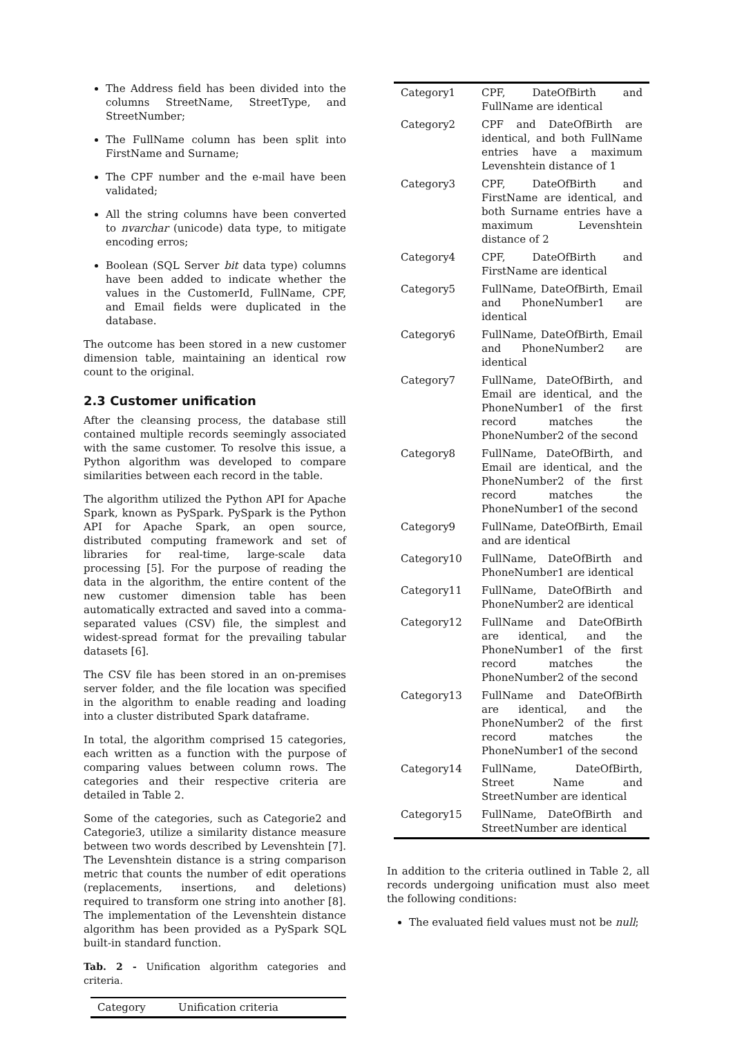The Address field has been divided into the columns StreetName, StreetType, and StreetNumber;
The FullName column has been split into FirstName and Surname;
The CPF number and the e-mail have been validated;
All the string columns have been converted to nvarchar (unicode) data type, to mitigate encoding erros;
Boolean (SQL Server bit data type) columns have been added to indicate whether the values in the CustomerId, FullName, CPF, and Email fields were duplicated in the database.
The outcome has been stored in a new customer dimension table, maintaining an identical row count to the original.
2.3 Customer unification
After the cleansing process, the database still contained multiple records seemingly associated with the same customer. To resolve this issue, a Python algorithm was developed to compare similarities between each record in the table.
The algorithm utilized the Python API for Apache Spark, known as PySpark. PySpark is the Python API for Apache Spark, an open source, distributed computing framework and set of libraries for real-time, large-scale data processing [5]. For the purpose of reading the data in the algorithm, the entire content of the new customer dimension table has been automatically extracted and saved into a comma-separated values (CSV) file, the simplest and widest-spread format for the prevailing tabular datasets [6].
The CSV file has been stored in an on-premises server folder, and the file location was specified in the algorithm to enable reading and loading into a cluster distributed Spark dataframe.
In total, the algorithm comprised 15 categories, each written as a function with the purpose of comparing values between column rows. The categories and their respective criteria are detailed in Table 2.
Some of the categories, such as Categorie2 and Categorie3, utilize a similarity distance measure between two words described by Levenshtein [7]. The Levenshtein distance is a string comparison metric that counts the number of edit operations (replacements, insertions, and deletions) required to transform one string into another [8]. The implementation of the Levenshtein distance algorithm has been provided as a PySpark SQL built-in standard function.
Tab. 2 - Unification algorithm categories and criteria.
| Category | Unification criteria |
| --- | --- |
| Category1 | CPF, DateOfBirth and FullName are identical |
| Category2 | CPF and DateOfBirth are identical, and both FullName entries have a maximum Levenshtein distance of 1 |
| Category3 | CPF, DateOfBirth and FirstName are identical, and both Surname entries have a maximum Levenshtein distance of 2 |
| Category4 | CPF, DateOfBirth and FirstName are identical |
| Category5 | FullName, DateOfBirth, Email and PhoneNumber1 are identical |
| Category6 | FullName, DateOfBirth, Email and PhoneNumber2 are identical |
| Category7 | FullName, DateOfBirth, and Email are identical, and the PhoneNumber1 of the first record matches the PhoneNumber2 of the second |
| Category8 | FullName, DateOfBirth, and Email are identical, and the PhoneNumber2 of the first record matches the PhoneNumber1 of the second |
| Category9 | FullName, DateOfBirth, Email and are identical |
| Category10 | FullName, DateOfBirth and PhoneNumber1 are identical |
| Category11 | FullName, DateOfBirth and PhoneNumber2 are identical |
| Category12 | FullName and DateOfBirth are identical, and the PhoneNumber1 of the first record matches the PhoneNumber2 of the second |
| Category13 | FullName and DateOfBirth are identical, and the PhoneNumber2 of the first record matches the PhoneNumber1 of the second |
| Category14 | FullName, DateOfBirth, Street Name and StreetNumber are identical |
| Category15 | FullName, DateOfBirth and StreetNumber are identical |
In addition to the criteria outlined in Table 2, all records undergoing unification must also meet the following conditions:
The evaluated field values must not be null;